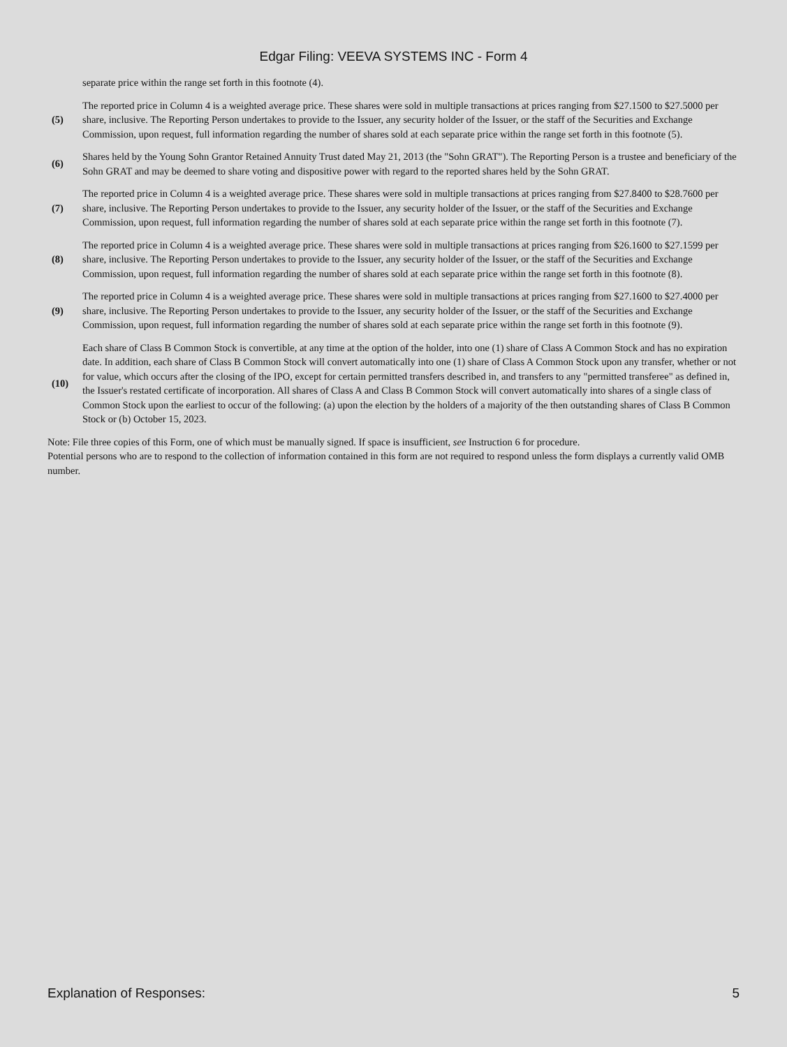Edgar Filing: VEEVA SYSTEMS INC - Form 4
| | separate price within the range set forth in this footnote (4). |
| (5) | The reported price in Column 4 is a weighted average price. These shares were sold in multiple transactions at prices ranging from $27.1500 to $27.5000 per share, inclusive. The Reporting Person undertakes to provide to the Issuer, any security holder of the Issuer, or the staff of the Securities and Exchange Commission, upon request, full information regarding the number of shares sold at each separate price within the range set forth in this footnote (5). |
| (6) | Shares held by the Young Sohn Grantor Retained Annuity Trust dated May 21, 2013 (the "Sohn GRAT"). The Reporting Person is a trustee and beneficiary of the Sohn GRAT and may be deemed to share voting and dispositive power with regard to the reported shares held by the Sohn GRAT. |
| (7) | The reported price in Column 4 is a weighted average price. These shares were sold in multiple transactions at prices ranging from $27.8400 to $28.7600 per share, inclusive. The Reporting Person undertakes to provide to the Issuer, any security holder of the Issuer, or the staff of the Securities and Exchange Commission, upon request, full information regarding the number of shares sold at each separate price within the range set forth in this footnote (7). |
| (8) | The reported price in Column 4 is a weighted average price. These shares were sold in multiple transactions at prices ranging from $26.1600 to $27.1599 per share, inclusive. The Reporting Person undertakes to provide to the Issuer, any security holder of the Issuer, or the staff of the Securities and Exchange Commission, upon request, full information regarding the number of shares sold at each separate price within the range set forth in this footnote (8). |
| (9) | The reported price in Column 4 is a weighted average price. These shares were sold in multiple transactions at prices ranging from $27.1600 to $27.4000 per share, inclusive. The Reporting Person undertakes to provide to the Issuer, any security holder of the Issuer, or the staff of the Securities and Exchange Commission, upon request, full information regarding the number of shares sold at each separate price within the range set forth in this footnote (9). |
| (10) | Each share of Class B Common Stock is convertible, at any time at the option of the holder, into one (1) share of Class A Common Stock and has no expiration date. In addition, each share of Class B Common Stock will convert automatically into one (1) share of Class A Common Stock upon any transfer, whether or not for value, which occurs after the closing of the IPO, except for certain permitted transfers described in, and transfers to any "permitted transferee" as defined in, the Issuer's restated certificate of incorporation. All shares of Class A and Class B Common Stock will convert automatically into shares of a single class of Common Stock upon the earliest to occur of the following: (a) upon the election by the holders of a majority of the then outstanding shares of Class B Common Stock or (b) October 15, 2023. |
Note: File three copies of this Form, one of which must be manually signed. If space is insufficient, see Instruction 6 for procedure.
Potential persons who are to respond to the collection of information contained in this form are not required to respond unless the form displays a currently valid OMB number.
Explanation of Responses: 5